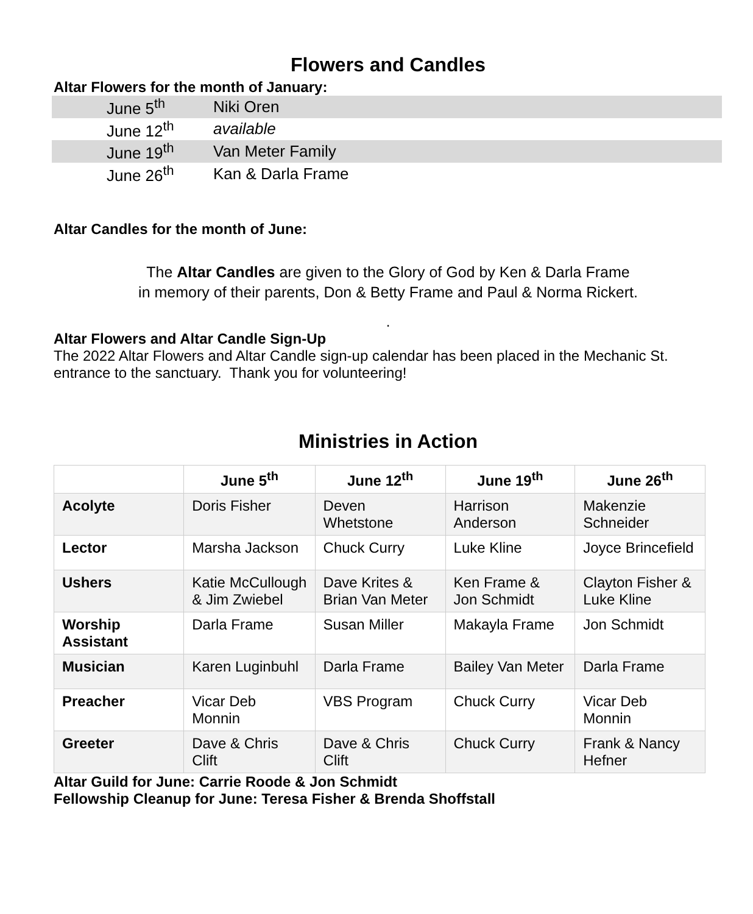Flowers and Candles
Altar Flowers for the month of January:
| June 5<sup>th</sup> | Niki Oren |
| June 12<sup>th</sup> | available |
| June 19<sup>th</sup> | Van Meter Family |
| June 26<sup>th</sup> | Kan & Darla Frame |
Altar Candles for the month of June:
The Altar Candles are given to the Glory of God by Ken & Darla Frame
in memory of their parents, Don & Betty Frame and Paul & Norma Rickert.
.
Altar Flowers and Altar Candle Sign-Up
The 2022 Altar Flowers and Altar Candle sign-up calendar has been placed in the Mechanic St. entrance to the sanctuary. Thank you for volunteering!
Ministries in Action
| | June 5<sup>th</sup> | June 12<sup>th</sup> | June 19<sup>th</sup> | June 26<sup>th</sup> |
| --- | --- | --- | --- | --- |
| Acolyte | Doris Fisher | Deven Whetstone | Harrison Anderson | Makenzie Schneider |
| Lector | Marsha Jackson | Chuck Curry | Luke Kline | Joyce Brincefield |
| Ushers | Katie McCullough & Jim Zwiebel | Dave Krites & Brian Van Meter | Ken Frame & Jon Schmidt | Clayton Fisher & Luke Kline |
| Worship Assistant | Darla Frame | Susan Miller | Makayla Frame | Jon Schmidt |
| Musician | Karen Luginbuhl | Darla Frame | Bailey Van Meter | Darla Frame |
| Preacher | Vicar Deb Monnin | VBS Program | Chuck Curry | Vicar Deb Monnin |
| Greeter | Dave & Chris Clift | Dave & Chris Clift | Chuck Curry | Frank & Nancy Hefner |
Altar Guild for June: Carrie Roode & Jon Schmidt
Fellowship Cleanup for June: Teresa Fisher & Brenda Shoffstall